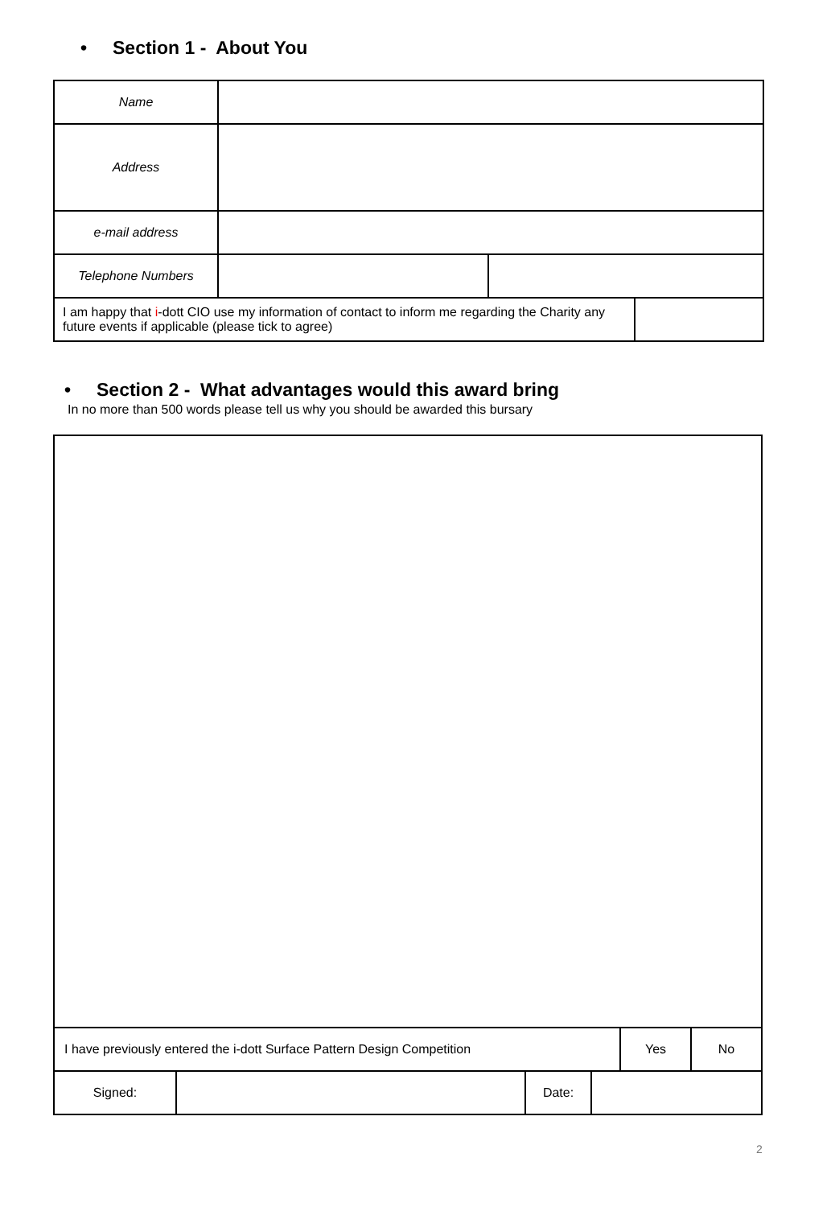• Section 1 - About You
| Name | | | |
| Address | | | |
| e-mail address | | | |
| Telephone Numbers | | | |
| I am happy that i -dott CIO use my information of contact to inform me regarding the Charity any future events if applicable (please tick to agree) | | | |
• Section 2 - What advantages would this award bring
In no more than 500 words please tell us why you should be awarded this bursary
| I have previously entered the i-dott Surface Pattern Design Competition | | | | Yes | No |
| Signed: | | Date: | | | |
2